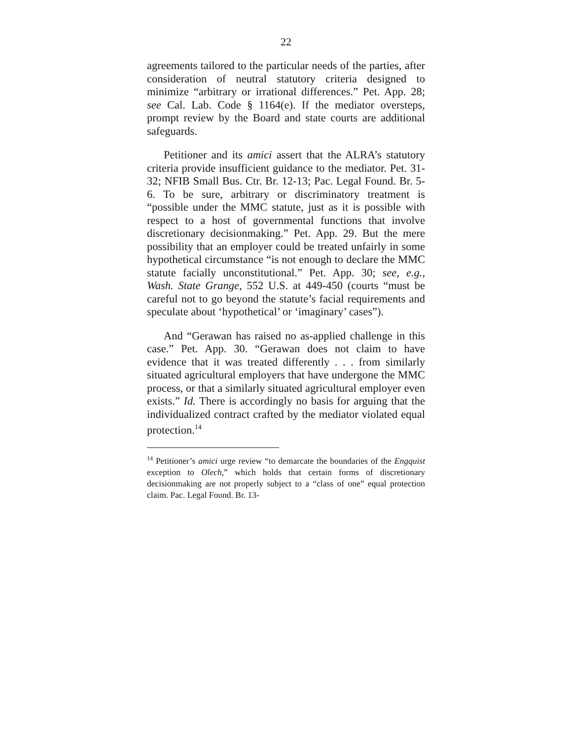22
agreements tailored to the particular needs of the parties, after consideration of neutral statutory criteria designed to minimize “arbitrary or irrational differences.” Pet. App. 28; see Cal. Lab. Code § 1164(e). If the mediator oversteps, prompt review by the Board and state courts are additional safeguards.
Petitioner and its amici assert that the ALRA’s statutory criteria provide insufficient guidance to the mediator. Pet. 31-32; NFIB Small Bus. Ctr. Br. 12-13; Pac. Legal Found. Br. 5-6. To be sure, arbitrary or discriminatory treatment is “possible under the MMC statute, just as it is possible with respect to a host of governmental functions that involve discretionary decisionmaking.” Pet. App. 29. But the mere possibility that an employer could be treated unfairly in some hypothetical circumstance “is not enough to declare the MMC statute facially unconstitutional.” Pet. App. 30; see, e.g., Wash. State Grange, 552 U.S. at 449-450 (courts “must be careful not to go beyond the statute’s facial requirements and speculate about ‘hypothetical’ or ‘imaginary’ cases”).
And “Gerawan has raised no as-applied challenge in this case.” Pet. App. 30. “Gerawan does not claim to have evidence that it was treated differently . . . from similarly situated agricultural employers that have undergone the MMC process, or that a similarly situated agricultural employer even exists.” Id. There is accordingly no basis for arguing that the individualized contract crafted by the mediator violated equal protection.<sup>14</sup>
<sup>14</sup> Petitioner’s amici urge review “to demarcate the boundaries of the Engquist exception to Olech,” which holds that certain forms of discretionary decisionmaking are not properly subject to a “class of one” equal protection claim. Pac. Legal Found. Br. 13-